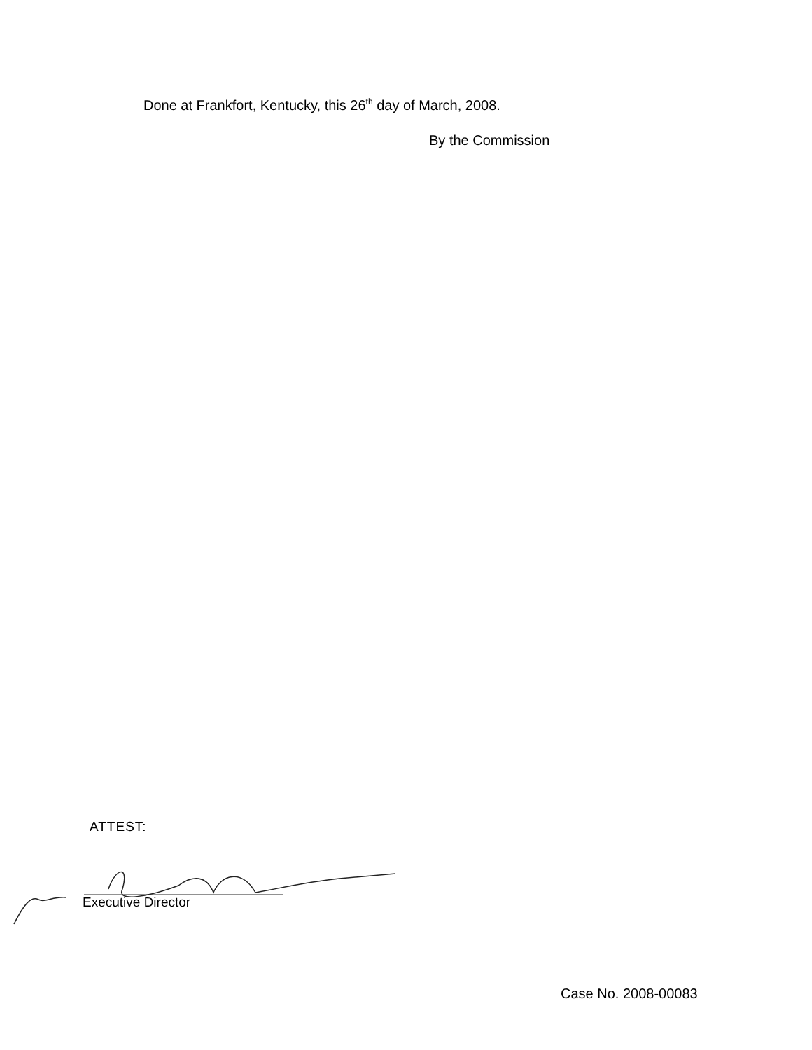Done at Frankfort, Kentucky, this 26<sup>th</sup> day of March, 2008.
By the Commission
ATTEST:
Executive Director
Case No. 2008-00083